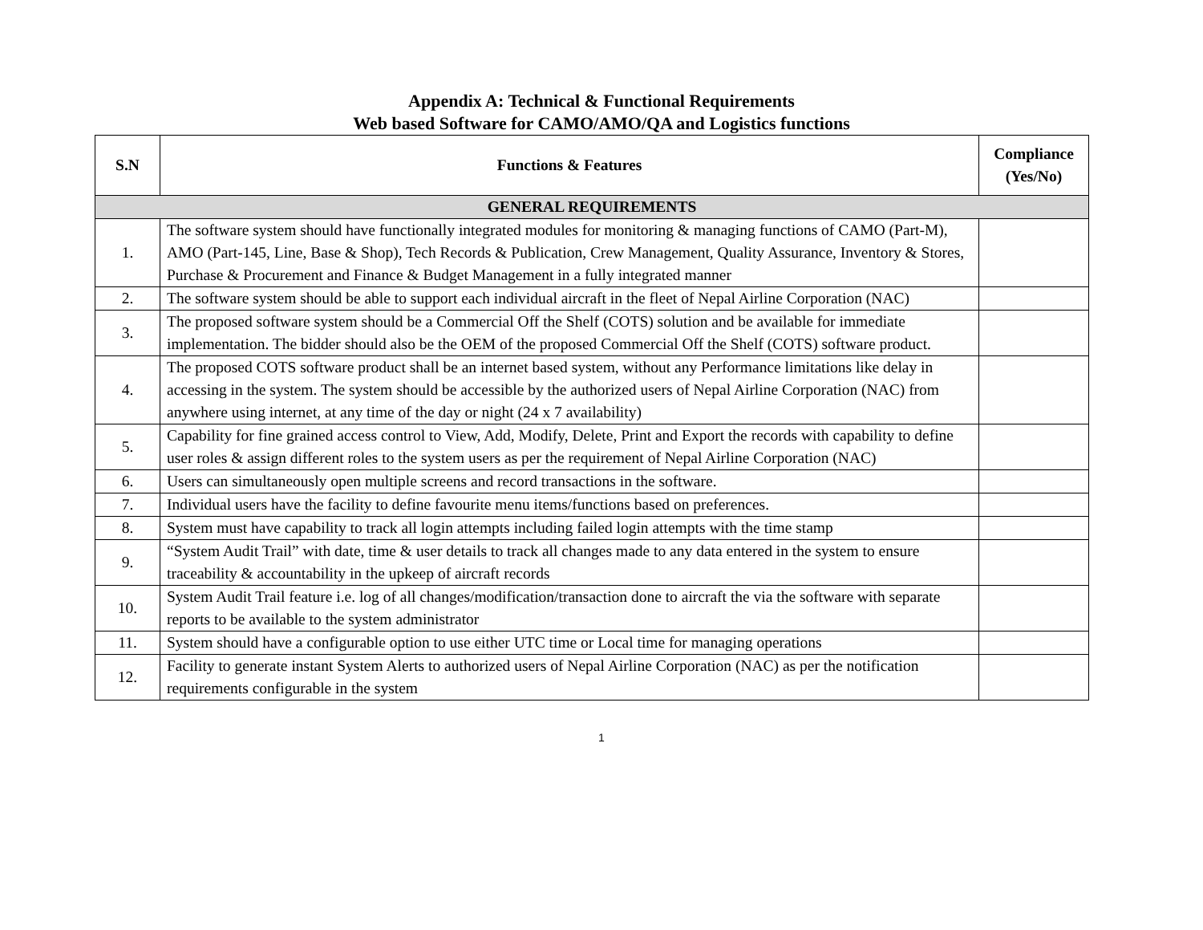Appendix A: Technical & Functional Requirements
Web based Software for CAMO/AMO/QA and Logistics functions
| S.N | Functions & Features | Compliance (Yes/No) |
| --- | --- | --- |
| GENERAL REQUIREMENTS | | |
| 1. | The software system should have functionally integrated modules for monitoring & managing functions of CAMO (Part-M), AMO (Part-145, Line, Base & Shop), Tech Records & Publication, Crew Management, Quality Assurance, Inventory & Stores, Purchase & Procurement and Finance & Budget Management in a fully integrated manner | |
| 2. | The software system should be able to support each individual aircraft in the fleet of Nepal Airline Corporation (NAC) | |
| 3. | The proposed software system should be a Commercial Off the Shelf (COTS) solution and be available for immediate implementation. The bidder should also be the OEM of the proposed Commercial Off the Shelf (COTS) software product. | |
| 4. | The proposed COTS software product shall be an internet based system, without any Performance limitations like delay in accessing in the system. The system should be accessible by the authorized users of Nepal Airline Corporation (NAC) from anywhere using internet, at any time of the day or night (24 x 7 availability) | |
| 5. | Capability for fine grained access control to View, Add, Modify, Delete, Print and Export the records with capability to define user roles & assign different roles to the system users as per the requirement of Nepal Airline Corporation (NAC) | |
| 6. | Users can simultaneously open multiple screens and record transactions in the software. | |
| 7. | Individual users have the facility to define favourite menu items/functions based on preferences. | |
| 8. | System must have capability to track all login attempts including failed login attempts with the time stamp | |
| 9. | “System Audit Trail” with date, time & user details to track all changes made to any data entered in the system to ensure traceability & accountability in the upkeep of aircraft records | |
| 10. | System Audit Trail feature i.e. log of all changes/modification/transaction done to aircraft the via the software with separate reports to be available to the system administrator | |
| 11. | System should have a configurable option to use either UTC time or Local time for managing operations | |
| 12. | Facility to generate instant System Alerts to authorized users of Nepal Airline Corporation (NAC) as per the notification requirements configurable in the system | |
1